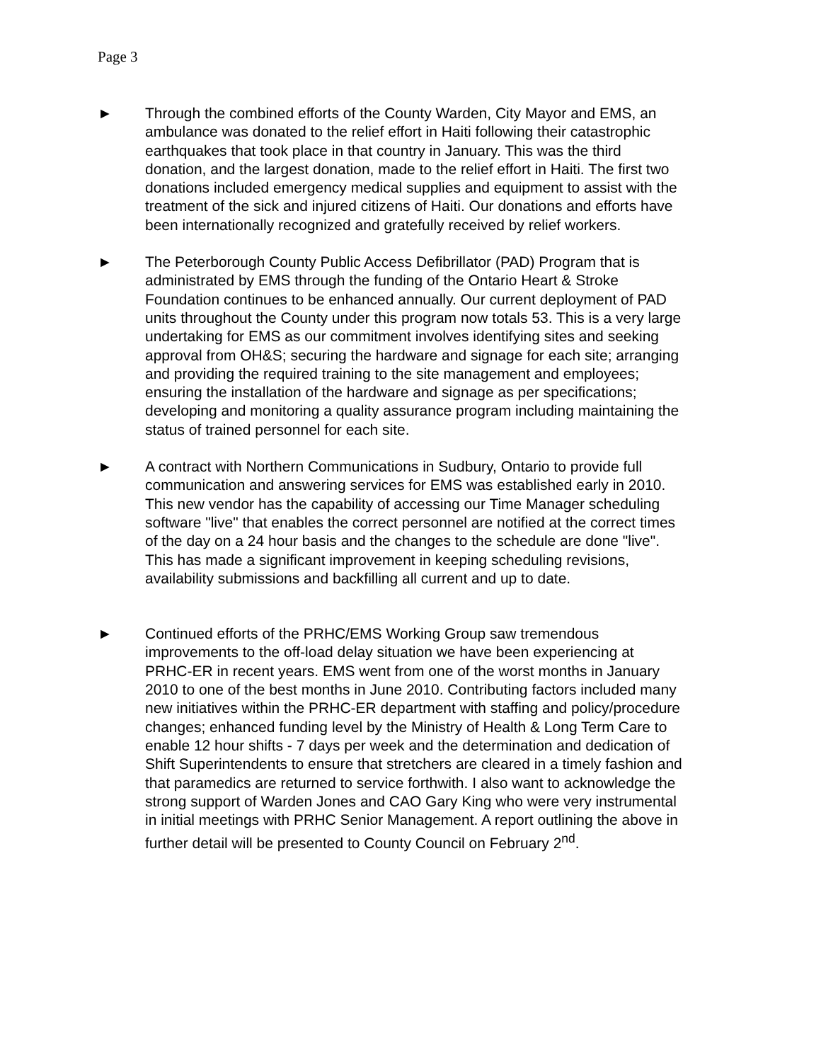Page 3
► Through the combined efforts of the County Warden, City Mayor and EMS, an ambulance was donated to the relief effort in Haiti following their catastrophic earthquakes that took place in that country in January. This was the third donation, and the largest donation, made to the relief effort in Haiti. The first two donations included emergency medical supplies and equipment to assist with the treatment of the sick and injured citizens of Haiti. Our donations and efforts have been internationally recognized and gratefully received by relief workers.
► The Peterborough County Public Access Defibrillator (PAD) Program that is administrated by EMS through the funding of the Ontario Heart & Stroke Foundation continues to be enhanced annually. Our current deployment of PAD units throughout the County under this program now totals 53. This is a very large undertaking for EMS as our commitment involves identifying sites and seeking approval from OH&S; securing the hardware and signage for each site; arranging and providing the required training to the site management and employees; ensuring the installation of the hardware and signage as per specifications; developing and monitoring a quality assurance program including maintaining the status of trained personnel for each site.
► A contract with Northern Communications in Sudbury, Ontario to provide full communication and answering services for EMS was established early in 2010. This new vendor has the capability of accessing our Time Manager scheduling software "live" that enables the correct personnel are notified at the correct times of the day on a 24 hour basis and the changes to the schedule are done "live". This has made a significant improvement in keeping scheduling revisions, availability submissions and backfilling all current and up to date.
► Continued efforts of the PRHC/EMS Working Group saw tremendous improvements to the off-load delay situation we have been experiencing at PRHC-ER in recent years. EMS went from one of the worst months in January 2010 to one of the best months in June 2010. Contributing factors included many new initiatives within the PRHC-ER department with staffing and policy/procedure changes; enhanced funding level by the Ministry of Health & Long Term Care to enable 12 hour shifts - 7 days per week and the determination and dedication of Shift Superintendents to ensure that stretchers are cleared in a timely fashion and that paramedics are returned to service forthwith. I also want to acknowledge the strong support of Warden Jones and CAO Gary King who were very instrumental in initial meetings with PRHC Senior Management. A report outlining the above in further detail will be presented to County Council on February 2<sup>nd</sup>.